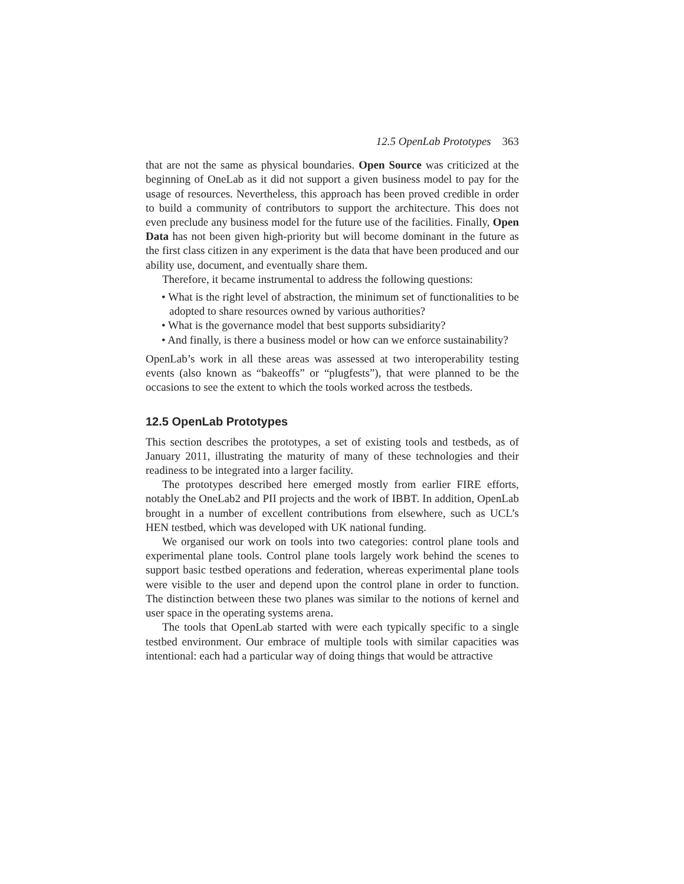12.5 OpenLab Prototypes 363
that are not the same as physical boundaries. Open Source was criticized at the beginning of OneLab as it did not support a given business model to pay for the usage of resources. Nevertheless, this approach has been proved credible in order to build a community of contributors to support the architecture. This does not even preclude any business model for the future use of the facilities. Finally, Open Data has not been given high-priority but will become dominant in the future as the first class citizen in any experiment is the data that have been produced and our ability use, document, and eventually share them.
Therefore, it became instrumental to address the following questions:
• What is the right level of abstraction, the minimum set of functionalities to be adopted to share resources owned by various authorities?
• What is the governance model that best supports subsidiarity?
• And finally, is there a business model or how can we enforce sustainability?
OpenLab’s work in all these areas was assessed at two interoperability testing events (also known as “bakeoffs” or “plugfests”), that were planned to be the occasions to see the extent to which the tools worked across the testbeds.
12.5 OpenLab Prototypes
This section describes the prototypes, a set of existing tools and testbeds, as of January 2011, illustrating the maturity of many of these technologies and their readiness to be integrated into a larger facility.
The prototypes described here emerged mostly from earlier FIRE efforts, notably the OneLab2 and PII projects and the work of IBBT. In addition, OpenLab brought in a number of excellent contributions from elsewhere, such as UCL’s HEN testbed, which was developed with UK national funding.
We organised our work on tools into two categories: control plane tools and experimental plane tools. Control plane tools largely work behind the scenes to support basic testbed operations and federation, whereas experimental plane tools were visible to the user and depend upon the control plane in order to function. The distinction between these two planes was similar to the notions of kernel and user space in the operating systems arena.
The tools that OpenLab started with were each typically specific to a single testbed environment. Our embrace of multiple tools with similar capacities was intentional: each had a particular way of doing things that would be attractive